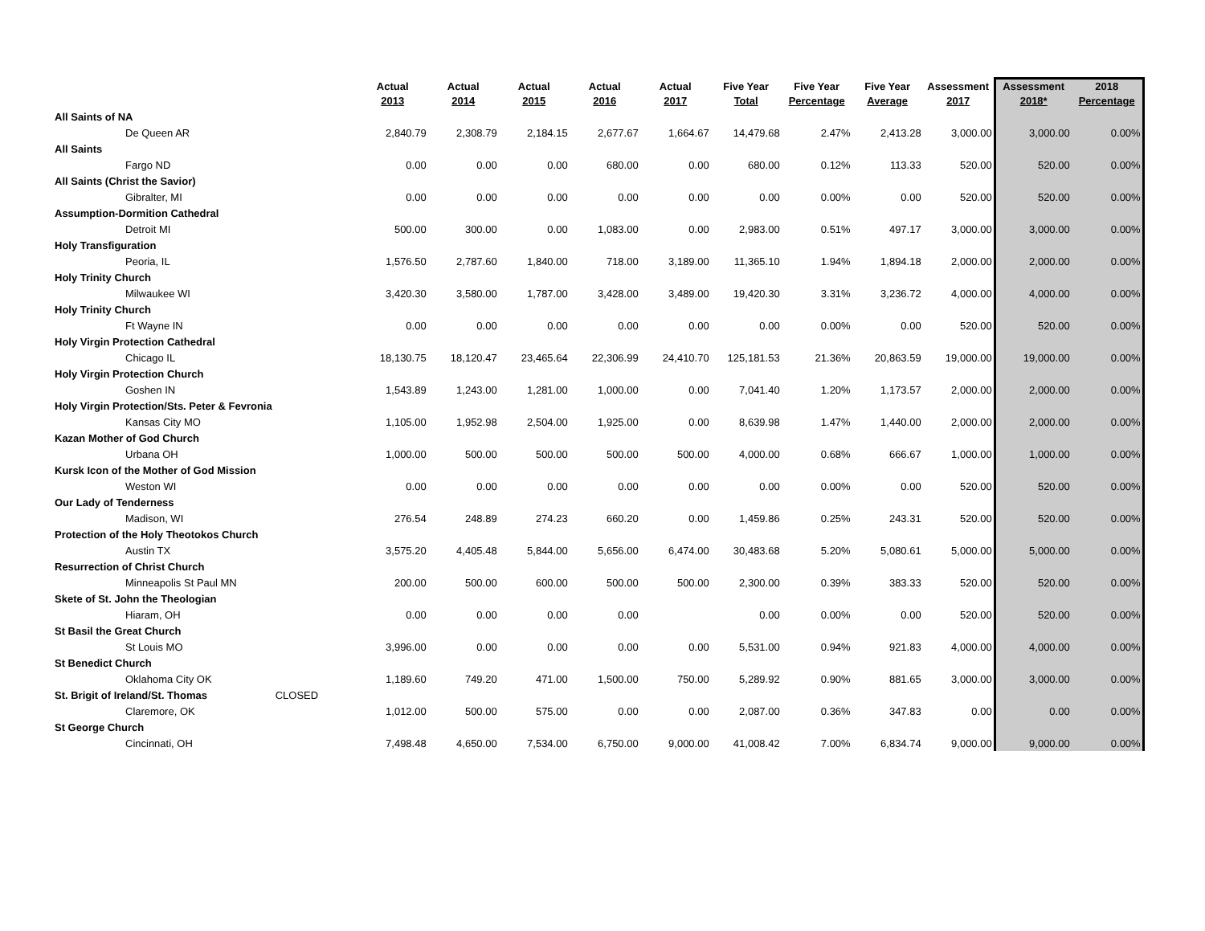| | | Actual 2013 | Actual 2014 | Actual 2015 | Actual 2016 | Actual 2017 | Five Year Total | Five Year Percentage | Five Year Average | Assessment 2017 | Assessment 2018* | 2018 Percentage |
| --- | --- | --- | --- | --- | --- | --- | --- | --- | --- | --- | --- | --- |
| All Saints of NA | | | | | | | | | | | | |
| De Queen AR | | 2,840.79 | 2,308.79 | 2,184.15 | 2,677.67 | 1,664.67 | 14,479.68 | 2.47% | 2,413.28 | 3,000.00 | 3,000.00 | 0.00% |
| All Saints | | | | | | | | | | | | |
| Fargo ND | | 0.00 | 0.00 | 0.00 | 680.00 | 0.00 | 680.00 | 0.12% | 113.33 | 520.00 | 520.00 | 0.00% |
| All Saints (Christ the Savior) | | | | | | | | | | | | |
| Gibralter, MI | | 0.00 | 0.00 | 0.00 | 0.00 | 0.00 | 0.00 | 0.00% | 0.00 | 520.00 | 520.00 | 0.00% |
| Assumption-Dormition Cathedral | | | | | | | | | | | | |
| Detroit MI | | 500.00 | 300.00 | 0.00 | 1,083.00 | 0.00 | 2,983.00 | 0.51% | 497.17 | 3,000.00 | 3,000.00 | 0.00% |
| Holy Transfiguration | | | | | | | | | | | | |
| Peoria, IL | | 1,576.50 | 2,787.60 | 1,840.00 | 718.00 | 3,189.00 | 11,365.10 | 1.94% | 1,894.18 | 2,000.00 | 2,000.00 | 0.00% |
| Holy Trinity Church | | | | | | | | | | | | |
| Milwaukee WI | | 3,420.30 | 3,580.00 | 1,787.00 | 3,428.00 | 3,489.00 | 19,420.30 | 3.31% | 3,236.72 | 4,000.00 | 4,000.00 | 0.00% |
| Holy Trinity Church | | | | | | | | | | | | |
| Ft Wayne IN | | 0.00 | 0.00 | 0.00 | 0.00 | 0.00 | 0.00 | 0.00% | 0.00 | 520.00 | 520.00 | 0.00% |
| Holy Virgin Protection Cathedral | | | | | | | | | | | | |
| Chicago IL | | 18,130.75 | 18,120.47 | 23,465.64 | 22,306.99 | 24,410.70 | 125,181.53 | 21.36% | 20,863.59 | 19,000.00 | 19,000.00 | 0.00% |
| Holy Virgin Protection Church | | | | | | | | | | | | |
| Goshen IN | | 1,543.89 | 1,243.00 | 1,281.00 | 1,000.00 | 0.00 | 7,041.40 | 1.20% | 1,173.57 | 2,000.00 | 2,000.00 | 0.00% |
| Holy Virgin Protection/Sts. Peter & Fevronia | | | | | | | | | | | | |
| Kansas City MO | | 1,105.00 | 1,952.98 | 2,504.00 | 1,925.00 | 0.00 | 8,639.98 | 1.47% | 1,440.00 | 2,000.00 | 2,000.00 | 0.00% |
| Kazan Mother of God Church | | | | | | | | | | | | |
| Urbana OH | | 1,000.00 | 500.00 | 500.00 | 500.00 | 500.00 | 4,000.00 | 0.68% | 666.67 | 1,000.00 | 1,000.00 | 0.00% |
| Kursk Icon of the Mother of God Mission | | | | | | | | | | | | |
| Weston WI | | 0.00 | 0.00 | 0.00 | 0.00 | 0.00 | 0.00 | 0.00% | 0.00 | 520.00 | 520.00 | 0.00% |
| Our Lady of Tenderness | | | | | | | | | | | | |
| Madison, WI | | 276.54 | 248.89 | 274.23 | 660.20 | 0.00 | 1,459.86 | 0.25% | 243.31 | 520.00 | 520.00 | 0.00% |
| Protection of the Holy Theotokos Church | | | | | | | | | | | | |
| Austin TX | | 3,575.20 | 4,405.48 | 5,844.00 | 5,656.00 | 6,474.00 | 30,483.68 | 5.20% | 5,080.61 | 5,000.00 | 5,000.00 | 0.00% |
| Resurrection of Christ Church | | | | | | | | | | | | |
| Minneapolis St Paul MN | | 200.00 | 500.00 | 600.00 | 500.00 | 500.00 | 2,300.00 | 0.39% | 383.33 | 520.00 | 520.00 | 0.00% |
| Skete of St. John the Theologian | | | | | | | | | | | | |
| Hiaram, OH | | 0.00 | 0.00 | 0.00 | 0.00 | | 0.00 | 0.00% | 0.00 | 520.00 | 520.00 | 0.00% |
| St Basil the Great Church | | | | | | | | | | | | |
| St Louis MO | | 3,996.00 | 0.00 | 0.00 | 0.00 | 0.00 | 5,531.00 | 0.94% | 921.83 | 4,000.00 | 4,000.00 | 0.00% |
| St Benedict Church | | | | | | | | | | | | |
| Oklahoma City OK | | 1,189.60 | 749.20 | 471.00 | 1,500.00 | 750.00 | 5,289.92 | 0.90% | 881.65 | 3,000.00 | 3,000.00 | 0.00% |
| St. Brigit of Ireland/St. Thomas | CLOSED | | | | | | | | | | | |
| Claremore, OK | | 1,012.00 | 500.00 | 575.00 | 0.00 | 0.00 | 2,087.00 | 0.36% | 347.83 | 0.00 | 0.00 | 0.00% |
| St George Church | | | | | | | | | | | | |
| Cincinnati, OH | | 7,498.48 | 4,650.00 | 7,534.00 | 6,750.00 | 9,000.00 | 41,008.42 | 7.00% | 6,834.74 | 9,000.00 | 9,000.00 | 0.00% |